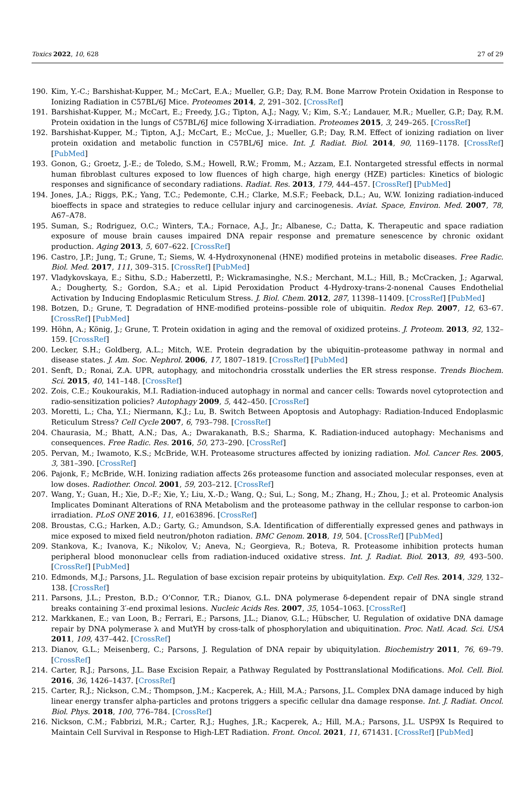Toxics 2022, 10, 628 27 of 29
190. Kim, Y.-C.; Barshishat-Kupper, M.; McCart, E.A.; Mueller, G.P.; Day, R.M. Bone Marrow Protein Oxidation in Response to Ionizing Radiation in C57BL/6J Mice. Proteomes 2014, 2, 291–302. [CrossRef]
191. Barshishat-Kupper, M.; McCart, E.; Freedy, J.G.; Tipton, A.J.; Nagy, V.; Kim, S.-Y.; Landauer, M.R.; Mueller, G.P.; Day, R.M. Protein oxidation in the lungs of C57BL/6J mice following X-irradiation. Proteomes 2015, 3, 249–265. [CrossRef]
192. Barshishat-Kupper, M.; Tipton, A.J.; McCart, E.; McCue, J.; Mueller, G.P.; Day, R.M. Effect of ionizing radiation on liver protein oxidation and metabolic function in C57BL/6J mice. Int. J. Radiat. Biol. 2014, 90, 1169–1178. [CrossRef] [PubMed]
193. Gonon, G.; Groetz, J.-E.; de Toledo, S.M.; Howell, R.W.; Fromm, M.; Azzam, E.I. Nontargeted stressful effects in normal human fibroblast cultures exposed to low fluences of high charge, high energy (HZE) particles: Kinetics of biologic responses and significance of secondary radiations. Radiat. Res. 2013, 179, 444–457. [CrossRef] [PubMed]
194. Jones, J.A.; Riggs, P.K.; Yang, T.C.; Pedemonte, C.H.; Clarke, M.S.F.; Feeback, D.L.; Au, W.W. Ionizing radiation-induced bioeffects in space and strategies to reduce cellular injury and carcinogenesis. Aviat. Space, Environ. Med. 2007, 78, A67–A78.
195. Suman, S.; Rodriguez, O.C.; Winters, T.A.; Fornace, A.J., Jr.; Albanese, C.; Datta, K. Therapeutic and space radiation exposure of mouse brain causes impaired DNA repair response and premature senescence by chronic oxidant production. Aging 2013, 5, 607–622. [CrossRef]
196. Castro, J.P.; Jung, T.; Grune, T.; Siems, W. 4-Hydroxynonenal (HNE) modified proteins in metabolic diseases. Free Radic. Biol. Med. 2017, 111, 309–315. [CrossRef] [PubMed]
197. Vladykovskaya, E.; Sithu, S.D.; Haberzettl, P.; Wickramasinghe, N.S.; Merchant, M.L.; Hill, B.; McCracken, J.; Agarwal, A.; Dougherty, S.; Gordon, S.A.; et al. Lipid Peroxidation Product 4-Hydroxy-trans-2-nonenal Causes Endothelial Activation by Inducing Endoplasmic Reticulum Stress. J. Biol. Chem. 2012, 287, 11398–11409. [CrossRef] [PubMed]
198. Botzen, D.; Grune, T. Degradation of HNE-modified proteins–possible role of ubiquitin. Redox Rep. 2007, 12, 63–67. [CrossRef] [PubMed]
199. Höhn, A.; König, J.; Grune, T. Protein oxidation in aging and the removal of oxidized proteins. J. Proteom. 2013, 92, 132–159. [CrossRef]
200. Lecker, S.H.; Goldberg, A.L.; Mitch, W.E. Protein degradation by the ubiquitin–proteasome pathway in normal and disease states. J. Am. Soc. Nephrol. 2006, 17, 1807–1819. [CrossRef] [PubMed]
201. Senft, D.; Ronai, Z.A. UPR, autophagy, and mitochondria crosstalk underlies the ER stress response. Trends Biochem. Sci. 2015, 40, 141–148. [CrossRef]
202. Zois, C.E.; Koukourakis, M.I. Radiation-induced autophagy in normal and cancer cells: Towards novel cytoprotection and radio-sensitization policies? Autophagy 2009, 5, 442–450. [CrossRef]
203. Moretti, L.; Cha, Y.I.; Niermann, K.J.; Lu, B. Switch Between Apoptosis and Autophagy: Radiation-Induced Endoplasmic Reticulum Stress? Cell Cycle 2007, 6, 793–798. [CrossRef]
204. Chaurasia, M.; Bhatt, A.N.; Das, A.; Dwarakanath, B.S.; Sharma, K. Radiation-induced autophagy: Mechanisms and consequences. Free Radic. Res. 2016, 50, 273–290. [CrossRef]
205. Pervan, M.; Iwamoto, K.S.; McBride, W.H. Proteasome structures affected by ionizing radiation. Mol. Cancer Res. 2005, 3, 381–390. [CrossRef]
206. Pajonk, F.; McBride, W.H. Ionizing radiation affects 26s proteasome function and associated molecular responses, even at low doses. Radiother. Oncol. 2001, 59, 203–212. [CrossRef]
207. Wang, Y.; Guan, H.; Xie, D.-F.; Xie, Y.; Liu, X.-D.; Wang, Q.; Sui, L.; Song, M.; Zhang, H.; Zhou, J.; et al. Proteomic Analysis Implicates Dominant Alterations of RNA Metabolism and the proteasome pathway in the cellular response to carbon-ion irradiation. PLoS ONE 2016, 11, e0163896. [CrossRef]
208. Broustas, C.G.; Harken, A.D.; Garty, G.; Amundson, S.A. Identification of differentially expressed genes and pathways in mice exposed to mixed field neutron/photon radiation. BMC Genom. 2018, 19, 504. [CrossRef] [PubMed]
209. Stankova, K.; Ivanova, K.; Nikolov, V.; Aneva, N.; Georgieva, R.; Boteva, R. Proteasome inhibition protects human peripheral blood mononuclear cells from radiation-induced oxidative stress. Int. J. Radiat. Biol. 2013, 89, 493–500. [CrossRef] [PubMed]
210. Edmonds, M.J.; Parsons, J.L. Regulation of base excision repair proteins by ubiquitylation. Exp. Cell Res. 2014, 329, 132–138. [CrossRef]
211. Parsons, J.L.; Preston, B.D.; O’Connor, T.R.; Dianov, G.L. DNA polymerase δ-dependent repair of DNA single strand breaks containing 3′-end proximal lesions. Nucleic Acids Res. 2007, 35, 1054–1063. [CrossRef]
212. Markkanen, E.; van Loon, B.; Ferrari, E.; Parsons, J.L.; Dianov, G.L.; Hübscher, U. Regulation of oxidative DNA damage repair by DNA polymerase λ and MutYH by cross-talk of phosphorylation and ubiquitination. Proc. Natl. Acad. Sci. USA 2011, 109, 437–442. [CrossRef]
213. Dianov, G.L.; Meisenberg, C.; Parsons, J. Regulation of DNA repair by ubiquitylation. Biochemistry 2011, 76, 69–79. [CrossRef]
214. Carter, R.J.; Parsons, J.L. Base Excision Repair, a Pathway Regulated by Posttranslational Modifications. Mol. Cell. Biol. 2016, 36, 1426–1437. [CrossRef]
215. Carter, R.J.; Nickson, C.M.; Thompson, J.M.; Kacperek, A.; Hill, M.A.; Parsons, J.L. Complex DNA damage induced by high linear energy transfer alpha-particles and protons triggers a specific cellular dna damage response. Int. J. Radiat. Oncol. Biol. Phys. 2018, 100, 776–784. [CrossRef]
216. Nickson, C.M.; Fabbrizi, M.R.; Carter, R.J.; Hughes, J.R.; Kacperek, A.; Hill, M.A.; Parsons, J.L. USP9X Is Required to Maintain Cell Survival in Response to High-LET Radiation. Front. Oncol. 2021, 11, 671431. [CrossRef] [PubMed]